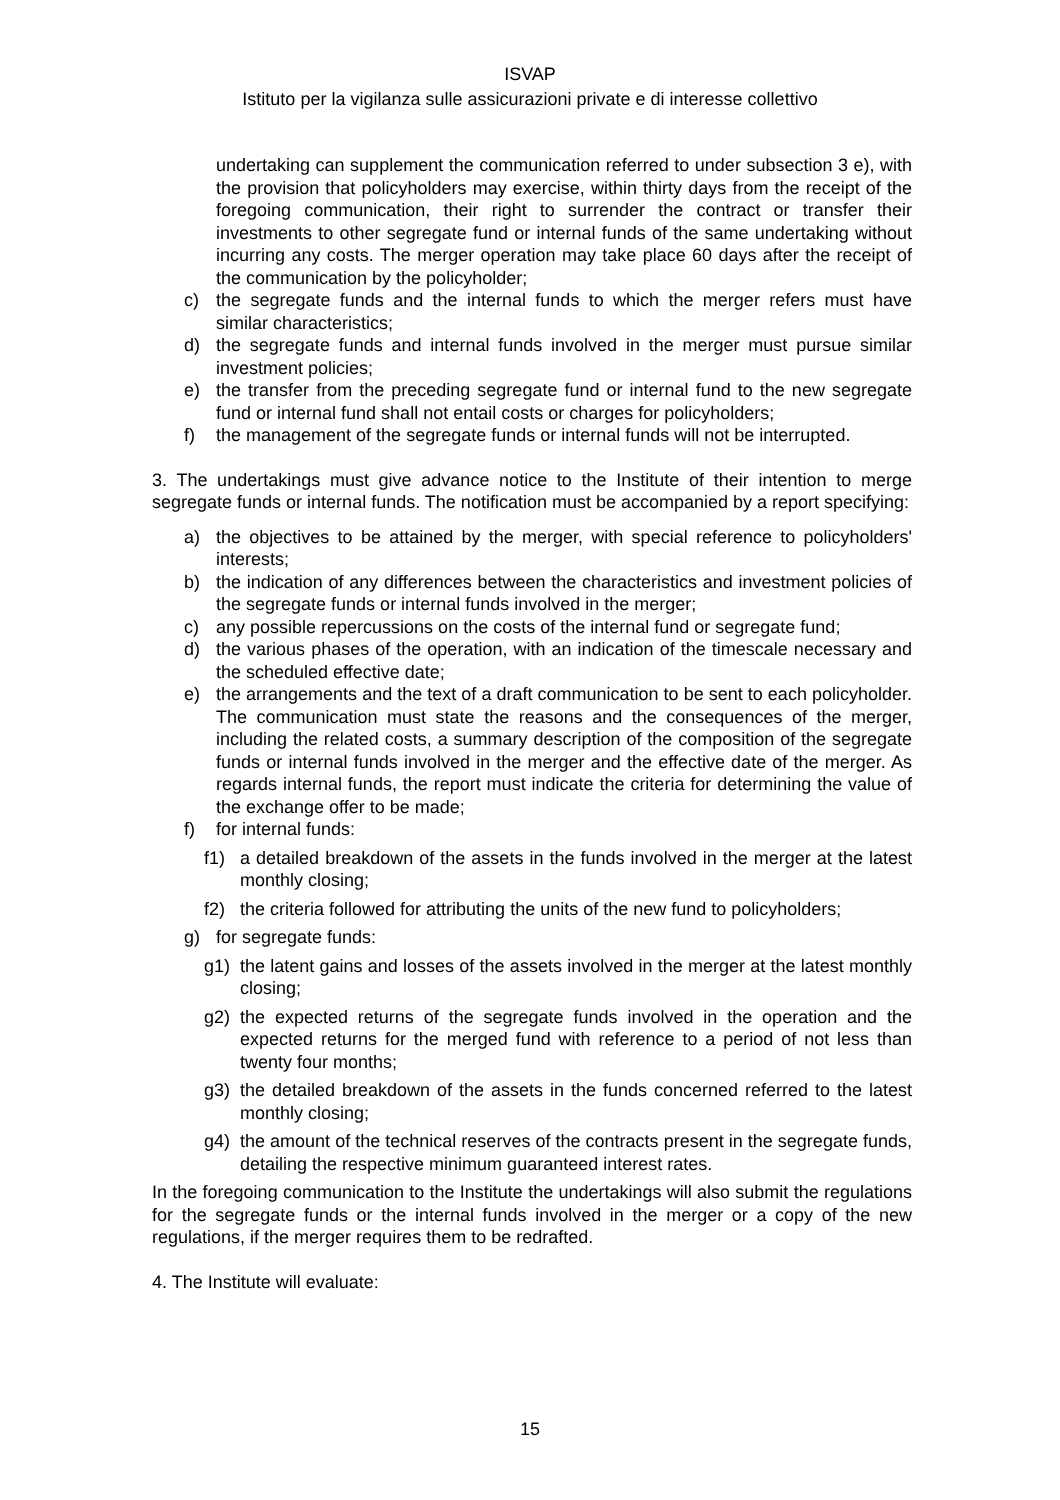ISVAP
Istituto per la vigilanza sulle assicurazioni private e di interesse collettivo
undertaking can supplement the communication referred to under subsection 3 e), with the provision that policyholders may exercise, within thirty days from the receipt of the foregoing communication, their right to surrender the contract or transfer their investments to other segregate fund or internal funds of the same undertaking without incurring any costs. The merger operation may take place 60 days after the receipt of the communication by the policyholder;
c) the segregate funds and the internal funds to which the merger refers must have similar characteristics;
d) the segregate funds and internal funds involved in the merger must pursue similar investment policies;
e) the transfer from the preceding segregate fund or internal fund to the new segregate fund or internal fund shall not entail costs or charges for policyholders;
f) the management of the segregate funds or internal funds will not be interrupted.
3. The undertakings must give advance notice to the Institute of their intention to merge segregate funds or internal funds. The notification must be accompanied by a report specifying:
a) the objectives to be attained by the merger, with special reference to policyholders' interests;
b) the indication of any differences between the characteristics and investment policies of the segregate funds or internal funds involved in the merger;
c) any possible repercussions on the costs of the internal fund or segregate fund;
d) the various phases of the operation, with an indication of the timescale necessary and the scheduled effective date;
e) the arrangements and the text of a draft communication to be sent to each policyholder. The communication must state the reasons and the consequences of the merger, including the related costs, a summary description of the composition of the segregate funds or internal funds involved in the merger and the effective date of the merger. As regards internal funds, the report must indicate the criteria for determining the value of the exchange offer to be made;
f) for internal funds:
f1) a detailed breakdown of the assets in the funds involved in the merger at the latest monthly closing;
f2) the criteria followed for attributing the units of the new fund to policyholders;
g) for segregate funds:
g1) the latent gains and losses of the assets involved in the merger at the latest monthly closing;
g2) the expected returns of the segregate funds involved in the operation and the expected returns for the merged fund with reference to a period of not less than twenty four months;
g3) the detailed breakdown of the assets in the funds concerned referred to the latest monthly closing;
g4) the amount of the technical reserves of the contracts present in the segregate funds, detailing the respective minimum guaranteed interest rates.
In the foregoing communication to the Institute the undertakings will also submit the regulations for the segregate funds or the internal funds involved in the merger or a copy of the new regulations, if the merger requires them to be redrafted.
4. The Institute will evaluate:
15